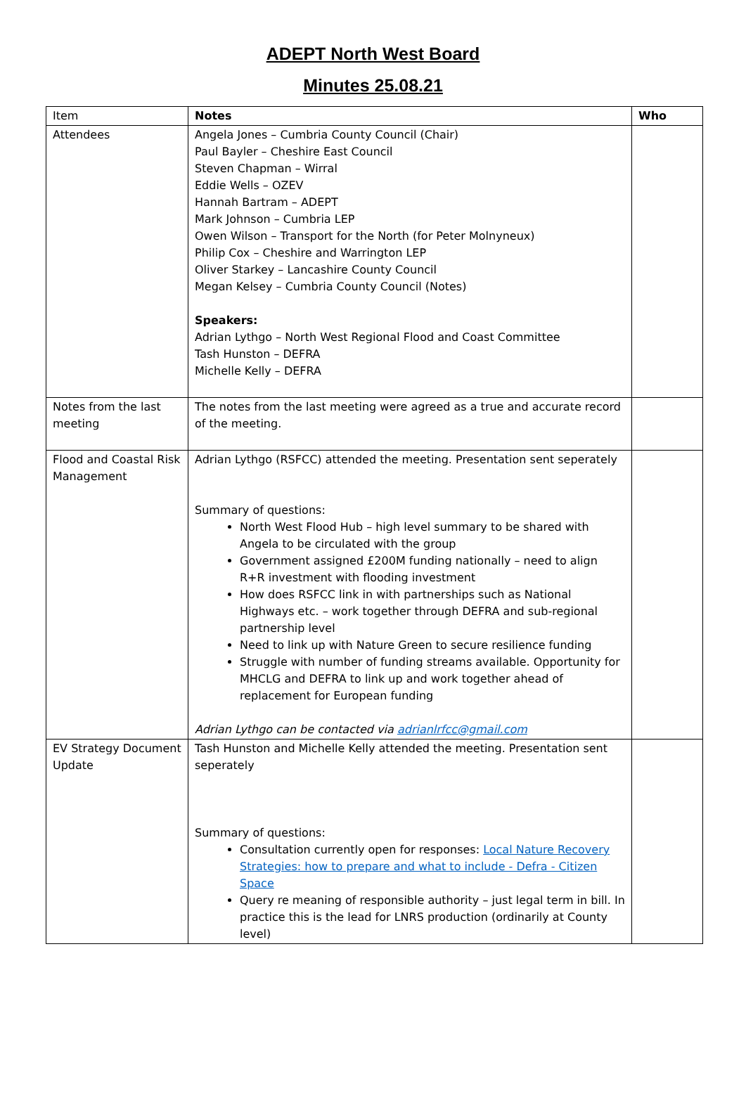ADEPT North West Board
Minutes 25.08.21
| Item | Notes | Who |
| --- | --- | --- |
| Attendees | Angela Jones – Cumbria County Council (Chair) Paul Bayler – Cheshire East Council Steven Chapman – Wirral Eddie Wells – OZEV Hannah Bartram – ADEPT Mark Johnson – Cumbria LEP Owen Wilson – Transport for the North (for Peter Molnyneux) Philip Cox – Cheshire and Warrington LEP Oliver Starkey – Lancashire County Council Megan Kelsey – Cumbria County Council (Notes) Speakers: Adrian Lythgo – North West Regional Flood and Coast Committee Tash Hunston – DEFRA Michelle Kelly – DEFRA | |
| Notes from the last meeting | The notes from the last meeting were agreed as a true and accurate record of the meeting. | |
| Flood and Coastal Risk Management | Adrian Lythgo (RSFCC) attended the meeting. Presentation sent seperately Summary of questions: North West Flood Hub – high level summary to be shared with Angela to be circulated with the group Government assigned £200M funding nationally – need to align R+R investment with flooding investment How does RSFCC link in with partnerships such as National Highways etc. – work together through DEFRA and sub-regional partnership level Need to link up with Nature Green to secure resilience funding Struggle with number of funding streams available. Opportunity for MHCLG and DEFRA to link up and work together ahead of replacement for European funding Adrian Lythgo can be contacted via adrianlrfcc@gmail.com | |
| EV Strategy Document Update | Tash Hunston and Michelle Kelly attended the meeting. Presentation sent seperately Summary of questions: Consultation currently open for responses: Local Nature Recovery Strategies: how to prepare and what to include - Defra - Citizen Space Query re meaning of responsible authority – just legal term in bill. In practice this is the lead for LNRS production (ordinarily at County level) | |